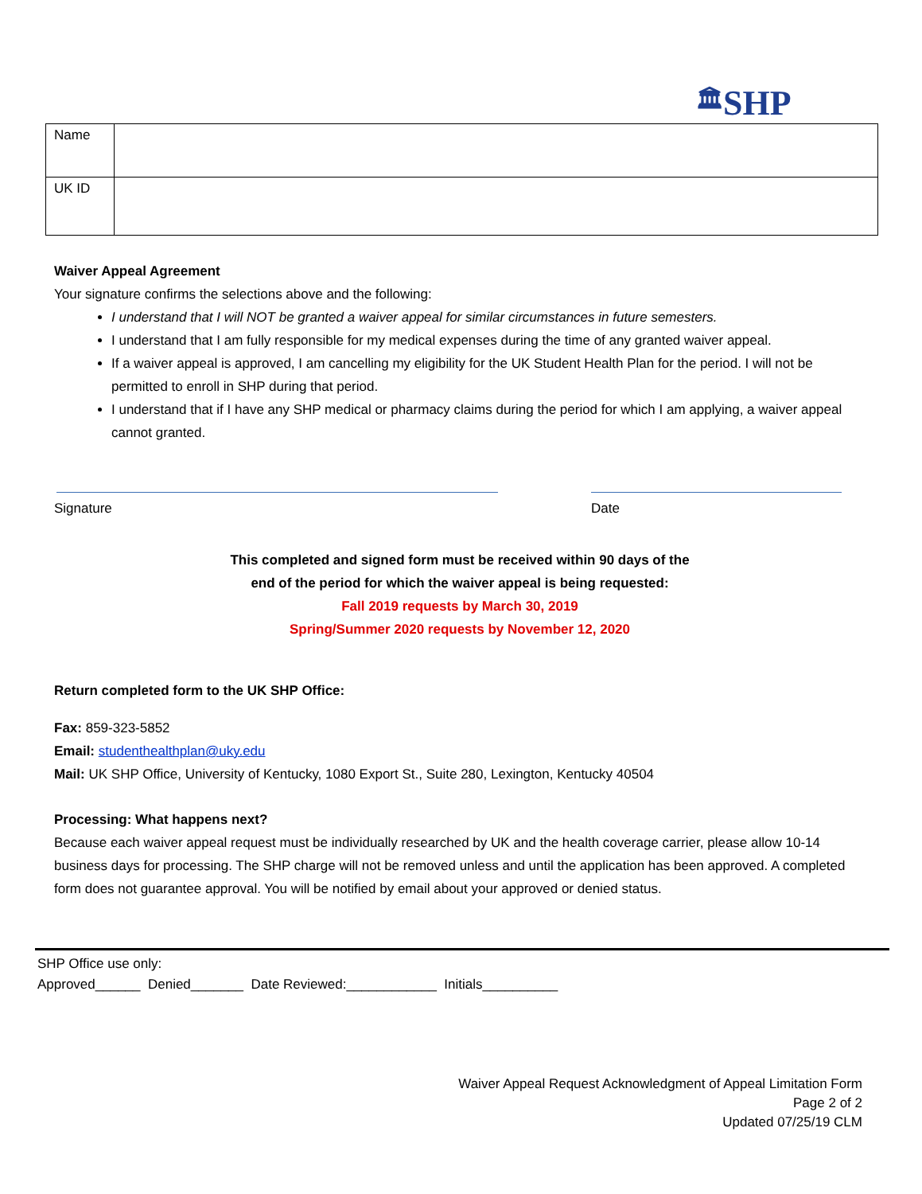🏛 SHP
| Name | |
| UK ID | |
Waiver Appeal Agreement
Your signature confirms the selections above and the following:
I understand that I will NOT be granted a waiver appeal for similar circumstances in future semesters.
I understand that I am fully responsible for my medical expenses during the time of any granted waiver appeal.
If a waiver appeal is approved, I am cancelling my eligibility for the UK Student Health Plan for the period. I will not be permitted to enroll in SHP during that period.
I understand that if I have any SHP medical or pharmacy claims during the period for which I am applying, a waiver appeal cannot granted.
Signature Date
This completed and signed form must be received within 90 days of the
end of the period for which the waiver appeal is being requested:
Fall 2019 requests by March 30, 2019
Spring/Summer 2020 requests by November 12, 2020
Return completed form to the UK SHP Office:
Fax: 859-323-5852
Email: studenthealthplan@uky.edu
Mail: UK SHP Office, University of Kentucky, 1080 Export St., Suite 280, Lexington, Kentucky 40504
Processing: What happens next?
Because each waiver appeal request must be individually researched by UK and the health coverage carrier, please allow 10-14 business days for processing. The SHP charge will not be removed unless and until the application has been approved. A completed form does not guarantee approval. You will be notified by email about your approved or denied status.
SHP Office use only:
Approved______ Denied_______ Date Reviewed:____________ Initials__________
Waiver Appeal Request Acknowledgment of Appeal Limitation Form
Page 2 of 2
Updated 07/25/19 CLM